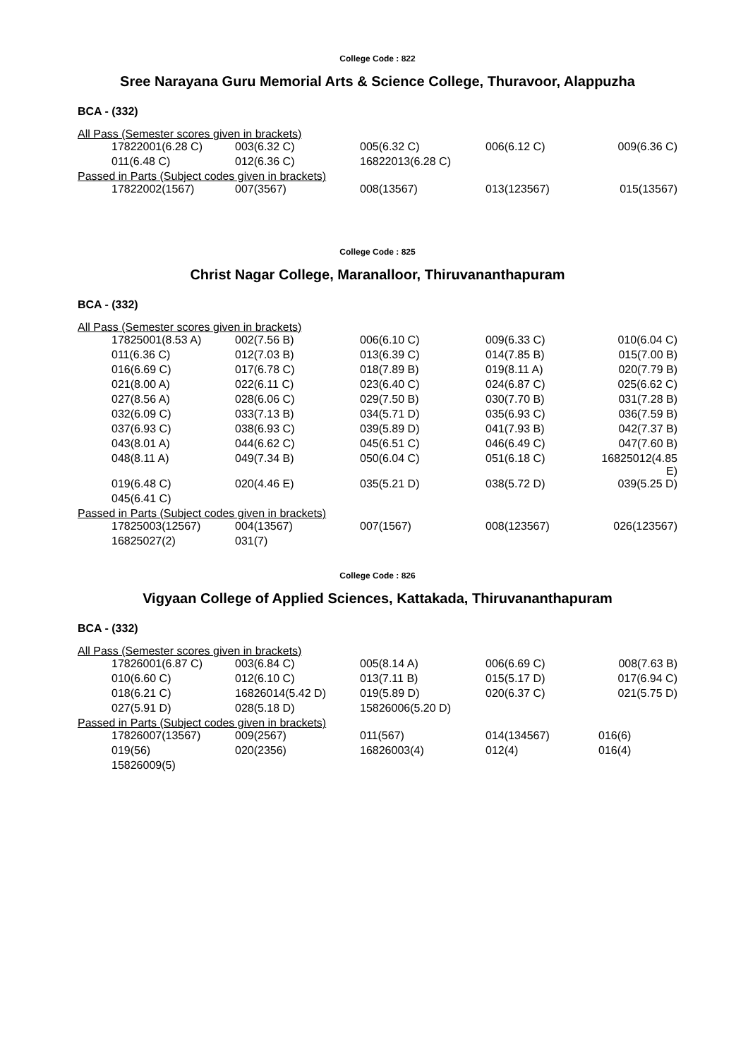College Code : 822
Sree Narayana Guru Memorial Arts & Science College, Thuravoor, Alappuzha
BCA - (332)
All Pass (Semester scores given in brackets)
| 17822001(6.28 C) | 003(6.32 C) | 005(6.32 C) | 006(6.12 C) | 009(6.36 C) |
| 011(6.48 C) | 012(6.36 C) | 16822013(6.28 C) | | |
Passed in Parts (Subject codes given in brackets)
| 17822002(1567) | 007(3567) | 008(13567) | 013(123567) | 015(13567) |
College Code : 825
Christ Nagar College, Maranalloor, Thiruvananthapuram
BCA - (332)
All Pass (Semester scores given in brackets)
| 17825001(8.53 A) | 002(7.56 B) | 006(6.10 C) | 009(6.33 C) | 010(6.04 C) |
| 011(6.36 C) | 012(7.03 B) | 013(6.39 C) | 014(7.85 B) | 015(7.00 B) |
| 016(6.69 C) | 017(6.78 C) | 018(7.89 B) | 019(8.11 A) | 020(7.79 B) |
| 021(8.00 A) | 022(6.11 C) | 023(6.40 C) | 024(6.87 C) | 025(6.62 C) |
| 027(8.56 A) | 028(6.06 C) | 029(7.50 B) | 030(7.70 B) | 031(7.28 B) |
| 032(6.09 C) | 033(7.13 B) | 034(5.71 D) | 035(6.93 C) | 036(7.59 B) |
| 037(6.93 C) | 038(6.93 C) | 039(5.89 D) | 041(7.93 B) | 042(7.37 B) |
| 043(8.01 A) | 044(6.62 C) | 045(6.51 C) | 046(6.49 C) | 047(7.60 B) |
| 048(8.11 A) | 049(7.34 B) | 050(6.04 C) | 051(6.18 C) | 16825012(4.85 E) |
| 019(6.48 C) | 020(4.46 E) | 035(5.21 D) | 038(5.72 D) | 039(5.25 D) |
| 045(6.41 C) | | | | |
Passed in Parts (Subject codes given in brackets)
| 17825003(12567) | 004(13567) | 007(1567) | 008(123567) | 026(123567) |
| 16825027(2) | 031(7) | | | |
College Code : 826
Vigyaan College of Applied Sciences, Kattakada, Thiruvananthapuram
BCA - (332)
All Pass (Semester scores given in brackets)
| 17826001(6.87 C) | 003(6.84 C) | 005(8.14 A) | 006(6.69 C) | 008(7.63 B) |
| 010(6.60 C) | 012(6.10 C) | 013(7.11 B) | 015(5.17 D) | 017(6.94 C) |
| 018(6.21 C) | 16826014(5.42 D) | 019(5.89 D) | 020(6.37 C) | 021(5.75 D) |
| 027(5.91 D) | 028(5.18 D) | 15826006(5.20 D) | | |
Passed in Parts (Subject codes given in brackets)
| 17826007(13567) | 009(2567) | 011(567) | 014(134567) | 016(6) |
| 019(56) | 020(2356) | 16826003(4) | 012(4) | 016(4) |
| 15826009(5) | | | | |